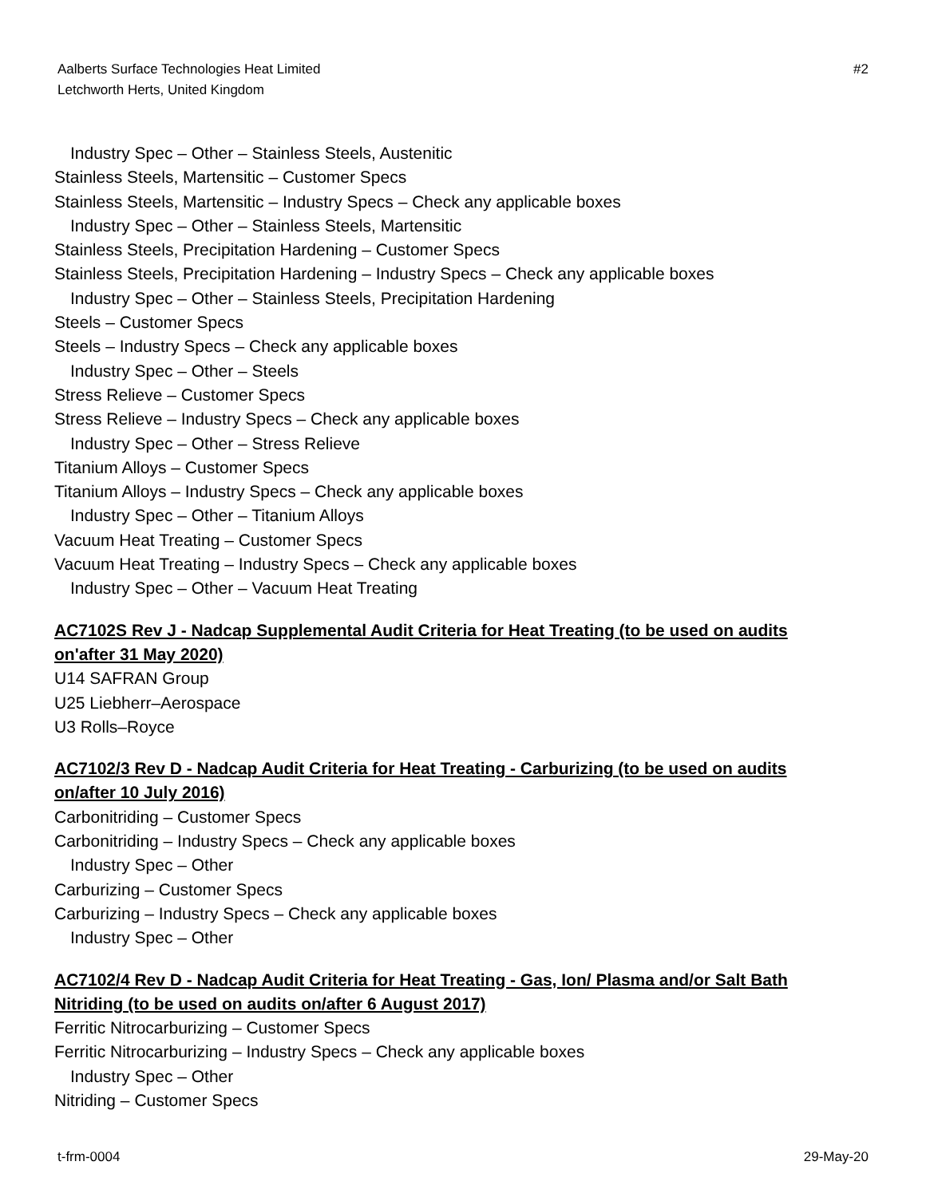Aalberts Surface Technologies Heat Limited
Letchworth Herts, United Kingdom
#2
Industry Spec – Other – Stainless Steels, Austenitic
Stainless Steels, Martensitic – Customer Specs
Stainless Steels, Martensitic – Industry Specs – Check any applicable boxes
Industry Spec – Other – Stainless Steels, Martensitic
Stainless Steels, Precipitation Hardening – Customer Specs
Stainless Steels, Precipitation Hardening – Industry Specs – Check any applicable boxes
Industry Spec – Other – Stainless Steels, Precipitation Hardening
Steels – Customer Specs
Steels – Industry Specs – Check any applicable boxes
Industry Spec – Other – Steels
Stress Relieve – Customer Specs
Stress Relieve – Industry Specs – Check any applicable boxes
Industry Spec – Other – Stress Relieve
Titanium Alloys – Customer Specs
Titanium Alloys – Industry Specs – Check any applicable boxes
Industry Spec – Other – Titanium Alloys
Vacuum Heat Treating – Customer Specs
Vacuum Heat Treating – Industry Specs – Check any applicable boxes
Industry Spec – Other – Vacuum Heat Treating
AC7102S Rev J - Nadcap Supplemental Audit Criteria for Heat Treating (to be used on audits on'after 31 May 2020)
U14 SAFRAN Group
U25 Liebherr–Aerospace
U3 Rolls–Royce
AC7102/3 Rev D - Nadcap Audit Criteria for Heat Treating - Carburizing (to be used on audits on/after 10 July 2016)
Carbonitriding – Customer Specs
Carbonitriding – Industry Specs – Check any applicable boxes
Industry Spec – Other
Carburizing – Customer Specs
Carburizing – Industry Specs – Check any applicable boxes
Industry Spec – Other
AC7102/4 Rev D - Nadcap Audit Criteria for Heat Treating - Gas, Ion/ Plasma and/or Salt Bath Nitriding (to be used on audits on/after 6 August 2017)
Ferritic Nitrocarburizing – Customer Specs
Ferritic Nitrocarburizing – Industry Specs – Check any applicable boxes
Industry Spec – Other
Nitriding – Customer Specs
t-frm-0004
29-May-20